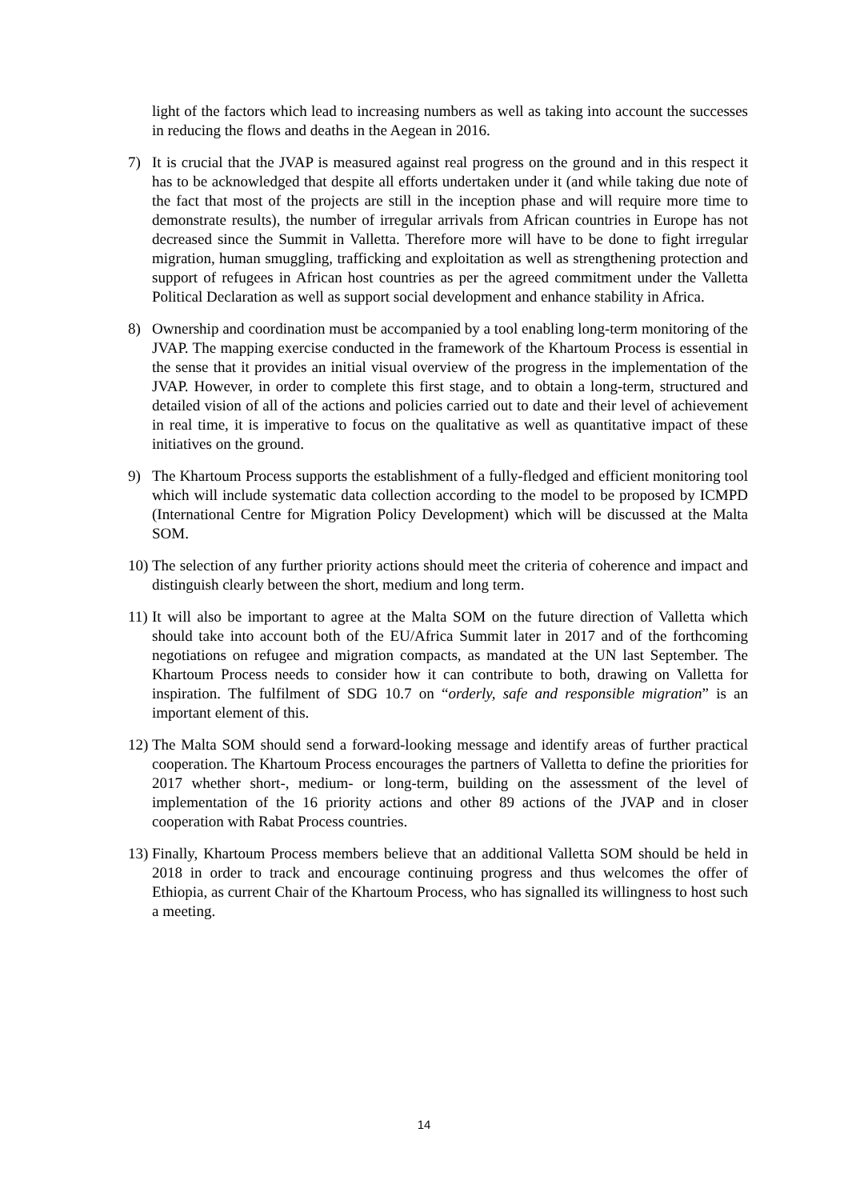light of the factors which lead to increasing numbers as well as taking into account the successes in reducing the flows and deaths in the Aegean in 2016.
7) It is crucial that the JVAP is measured against real progress on the ground and in this respect it has to be acknowledged that despite all efforts undertaken under it (and while taking due note of the fact that most of the projects are still in the inception phase and will require more time to demonstrate results), the number of irregular arrivals from African countries in Europe has not decreased since the Summit in Valletta. Therefore more will have to be done to fight irregular migration, human smuggling, trafficking and exploitation as well as strengthening protection and support of refugees in African host countries as per the agreed commitment under the Valletta Political Declaration as well as support social development and enhance stability in Africa.
8) Ownership and coordination must be accompanied by a tool enabling long-term monitoring of the JVAP. The mapping exercise conducted in the framework of the Khartoum Process is essential in the sense that it provides an initial visual overview of the progress in the implementation of the JVAP. However, in order to complete this first stage, and to obtain a long-term, structured and detailed vision of all of the actions and policies carried out to date and their level of achievement in real time, it is imperative to focus on the qualitative as well as quantitative impact of these initiatives on the ground.
9) The Khartoum Process supports the establishment of a fully-fledged and efficient monitoring tool which will include systematic data collection according to the model to be proposed by ICMPD (International Centre for Migration Policy Development) which will be discussed at the Malta SOM.
10)
The selection of any further priority actions should meet the criteria of coherence and impact and distinguish clearly between the short, medium and long term.
11)
It will also be important to agree at the Malta SOM on the future direction of Valletta which should take into account both of the EU/Africa Summit later in 2017 and of the forthcoming negotiations on refugee and migration compacts, as mandated at the UN last September. The Khartoum Process needs to consider how it can contribute to both, drawing on Valletta for inspiration. The fulfilment of SDG 10.7 on “orderly, safe and responsible migration” is an important element of this.
12)
The Malta SOM should send a forward-looking message and identify areas of further practical cooperation. The Khartoum Process encourages the partners of Valletta to define the priorities for 2017 whether short-, medium- or long-term, building on the assessment of the level of implementation of the 16 priority actions and other 89 actions of the JVAP and in closer cooperation with Rabat Process countries.
13)
Finally, Khartoum Process members believe that an additional Valletta SOM should be held in 2018 in order to track and encourage continuing progress and thus welcomes the offer of Ethiopia, as current Chair of the Khartoum Process, who has signalled its willingness to host such a meeting.
14